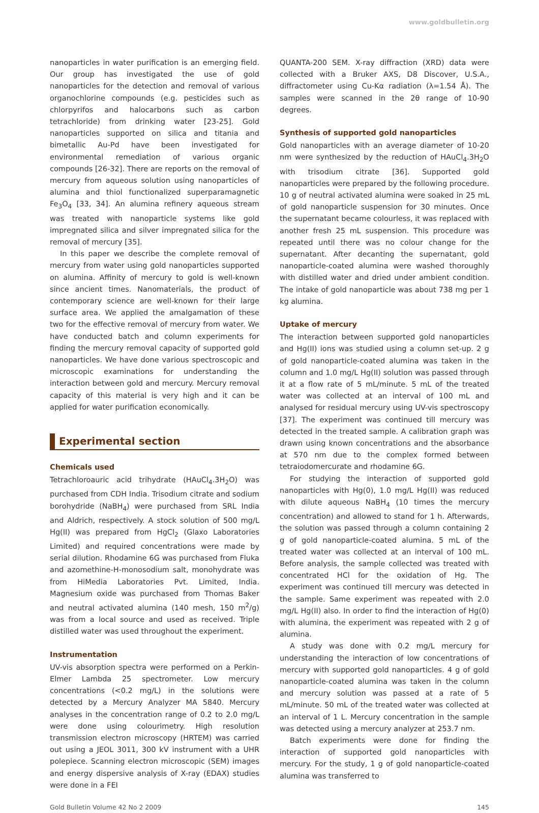www.goldbulletin.org
nanoparticles in water purification is an emerging field. Our group has investigated the use of gold nanoparticles for the detection and removal of various organochlorine compounds (e.g. pesticides such as chlorpyrifos and halocarbons such as carbon tetrachloride) from drinking water [23-25]. Gold nanoparticles supported on silica and titania and bimetallic Au-Pd have been investigated for environmental remediation of various organic compounds [26-32]. There are reports on the removal of mercury from aqueous solution using nanoparticles of alumina and thiol functionalized superparamagnetic Fe<sub>3</sub>O<sub>4</sub> [33, 34]. An alumina refinery aqueous stream was treated with nanoparticle systems like gold impregnated silica and silver impregnated silica for the removal of mercury [35].
In this paper we describe the complete removal of mercury from water using gold nanoparticles supported on alumina. Affinity of mercury to gold is well-known since ancient times. Nanomaterials, the product of contemporary science are well-known for their large surface area. We applied the amalgamation of these two for the effective removal of mercury from water. We have conducted batch and column experiments for finding the mercury removal capacity of supported gold nanoparticles. We have done various spectroscopic and microscopic examinations for understanding the interaction between gold and mercury. Mercury removal capacity of this material is very high and it can be applied for water purification economically.
Experimental section
Chemicals used
Tetrachloroauric acid trihydrate (HAuCl<sub>4</sub>.3H<sub>2</sub>O) was purchased from CDH India. Trisodium citrate and sodium borohydride (NaBH<sub>4</sub>) were purchased from SRL India and Aldrich, respectively. A stock solution of 500 mg/L Hg(II) was prepared from HgCl<sub>2</sub> (Glaxo Laboratories Limited) and required concentrations were made by serial dilution. Rhodamine 6G was purchased from Fluka and azomethine-H-monosodium salt, monohydrate was from HiMedia Laboratories Pvt. Limited, India. Magnesium oxide was purchased from Thomas Baker and neutral activated alumina (140 mesh, 150 m<sup>2</sup>/g) was from a local source and used as received. Triple distilled water was used throughout the experiment.
Instrumentation
UV-vis absorption spectra were performed on a Perkin-Elmer Lambda 25 spectrometer. Low mercury concentrations (<0.2 mg/L) in the solutions were detected by a Mercury Analyzer MA 5840. Mercury analyses in the concentration range of 0.2 to 2.0 mg/L were done using colourimetry. High resolution transmission electron microscopy (HRTEM) was carried out using a JEOL 3011, 300 kV instrument with a UHR polepiece. Scanning electron microscopic (SEM) images and energy dispersive analysis of X-ray (EDAX) studies were done in a FEI
QUANTA-200 SEM. X-ray diffraction (XRD) data were collected with a Bruker AXS, D8 Discover, U.S.A., diffractometer using Cu-Kα radiation (λ=1.54 Å). The samples were scanned in the 2θ range of 10-90 degrees.
Synthesis of supported gold nanoparticles
Gold nanoparticles with an average diameter of 10-20 nm were synthesized by the reduction of HAuCl<sub>4</sub>.3H<sub>2</sub>O with trisodium citrate [36]. Supported gold nanoparticles were prepared by the following procedure. 10 g of neutral activated alumina were soaked in 25 mL of gold nanoparticle suspension for 30 minutes. Once the supernatant became colourless, it was replaced with another fresh 25 mL suspension. This procedure was repeated until there was no colour change for the supernatant. After decanting the supernatant, gold nanoparticle-coated alumina were washed thoroughly with distilled water and dried under ambient condition. The intake of gold nanoparticle was about 738 mg per 1 kg alumina.
Uptake of mercury
The interaction between supported gold nanoparticles and Hg(II) ions was studied using a column set-up. 2 g of gold nanoparticle-coated alumina was taken in the column and 1.0 mg/L Hg(II) solution was passed through it at a flow rate of 5 mL/minute. 5 mL of the treated water was collected at an interval of 100 mL and analysed for residual mercury using UV-vis spectroscopy [37]. The experiment was continued till mercury was detected in the treated sample. A calibration graph was drawn using known concentrations and the absorbance at 570 nm due to the complex formed between tetraiodomercurate and rhodamine 6G.
For studying the interaction of supported gold nanoparticles with Hg(0), 1.0 mg/L Hg(II) was reduced with dilute aqueous NaBH<sub>4</sub> (10 times the mercury concentration) and allowed to stand for 1 h. Afterwards, the solution was passed through a column containing 2 g of gold nanoparticle-coated alumina. 5 mL of the treated water was collected at an interval of 100 mL. Before analysis, the sample collected was treated with concentrated HCl for the oxidation of Hg. The experiment was continued till mercury was detected in the sample. Same experiment was repeated with 2.0 mg/L Hg(II) also. In order to find the interaction of Hg(0) with alumina, the experiment was repeated with 2 g of alumina.
A study was done with 0.2 mg/L mercury for understanding the interaction of low concentrations of mercury with supported gold nanoparticles. 4 g of gold nanoparticle-coated alumina was taken in the column and mercury solution was passed at a rate of 5 mL/minute. 50 mL of the treated water was collected at an interval of 1 L. Mercury concentration in the sample was detected using a mercury analyzer at 253.7 nm.
Batch experiments were done for finding the interaction of supported gold nanoparticles with mercury. For the study, 1 g of gold nanoparticle-coated alumina was transferred to
Gold Bulletin Volume 42 No 2 2009 145